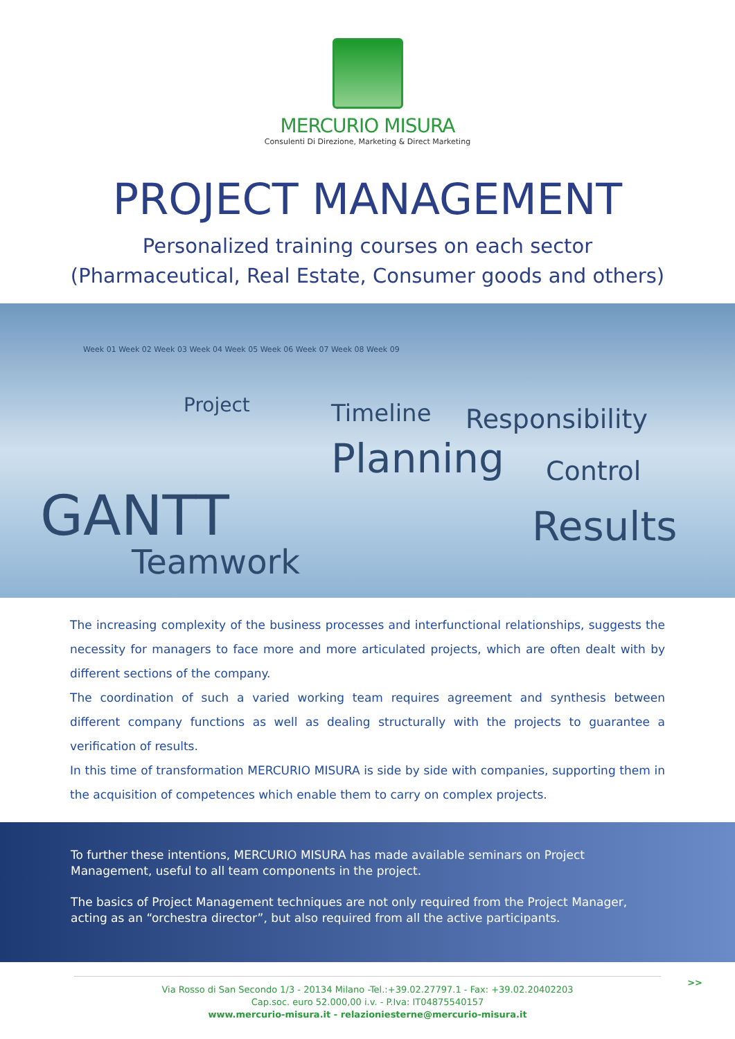MERCURIO MISURA
Consulenti Di Direzione, Marketing & Direct Marketing
PROJECT MANAGEMENT
Personalized training courses on each sector
(Pharmaceutical, Real Estate, Consumer goods and others)
Week 01 Week 02 Week 03 Week 04 Week 05 Week 06 Week 07 Week 08 Week 09
Project Timeline Responsibility
Planning Control
GANTT Results
Teamwork
The increasing complexity of the business processes and interfunctional relationships, suggests the necessity for managers to face more and more articulated projects, which are often dealt with by different sections of the company.
The coordination of such a varied working team requires agreement and synthesis between different company functions as well as dealing structurally with the projects to guarantee a verification of results.
In this time of transformation MERCURIO MISURA is side by side with companies, supporting them in the acquisition of competences which enable them to carry on complex projects.
To further these intentions, MERCURIO MISURA has made available seminars on Project Management, useful to all team components in the project.
The basics of Project Management techniques are not only required from the Project Manager, acting as an “orchestra director”, but also required from all the active participants.
>>
Via Rosso di San Secondo 1/3 - 20134 Milano -Tel.:+39.02.27797.1 - Fax: +39.02.20402203
Cap.soc. euro 52.000,00 i.v. - P.Iva: IT04875540157
www.mercurio-misura.it - relazioniesterne@mercurio-misura.it